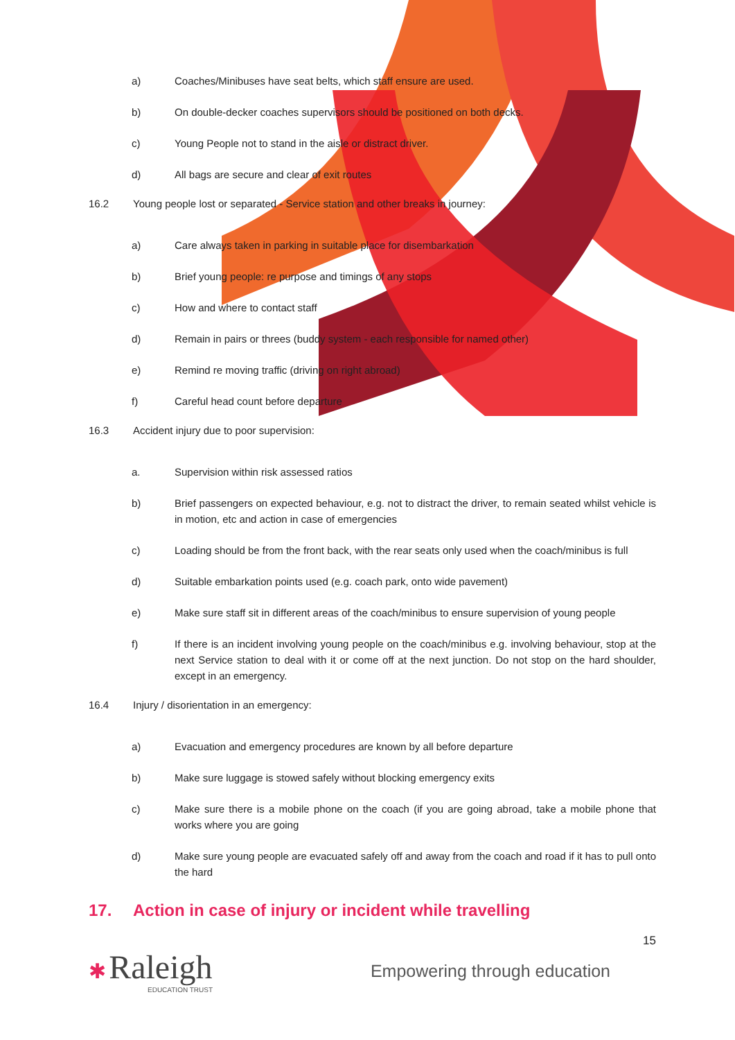a) Coaches/Minibuses have seat belts, which staff ensure are used.
b) On double-decker coaches supervisors should be positioned on both decks.
c) Young People not to stand in the aisle or distract driver.
d) All bags are secure and clear of exit routes
16.2 Young people lost or separated - Service station and other breaks in journey:
a) Care always taken in parking in suitable place for disembarkation
b) Brief young people: re purpose and timings of any stops
c) How and where to contact staff
d) Remain in pairs or threes (buddy system - each responsible for named other)
e) Remind re moving traffic (driving on right abroad)
f) Careful head count before departure
16.3 Accident injury due to poor supervision:
a. Supervision within risk assessed ratios
b) Brief passengers on expected behaviour, e.g. not to distract the driver, to remain seated whilst vehicle is in motion, etc and action in case of emergencies
c) Loading should be from the front back, with the rear seats only used when the coach/minibus is full
d) Suitable embarkation points used (e.g. coach park, onto wide pavement)
e) Make sure staff sit in different areas of the coach/minibus to ensure supervision of young people
f) If there is an incident involving young people on the coach/minibus e.g. involving behaviour, stop at the next Service station to deal with it or come off at the next junction. Do not stop on the hard shoulder, except in an emergency.
16.4 Injury / disorientation in an emergency:
a) Evacuation and emergency procedures are known by all before departure
b) Make sure luggage is stowed safely without blocking emergency exits
c) Make sure there is a mobile phone on the coach (if you are going abroad, take a mobile phone that works where you are going
d) Make sure young people are evacuated safely off and away from the coach and road if it has to pull onto the hard
17. Action in case of injury or incident while travelling
15
✱ Raleigh
EDUCATION TRUST
Empowering through education